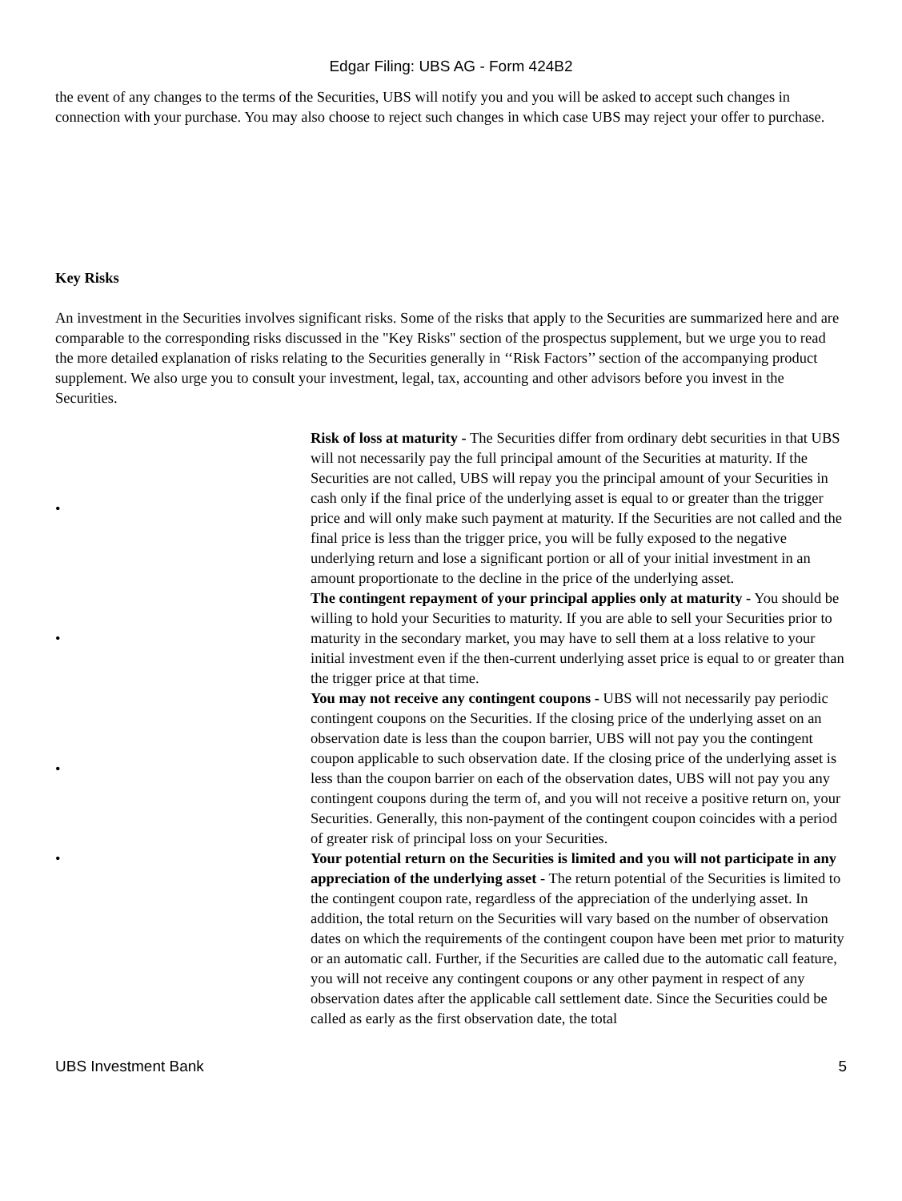Edgar Filing: UBS AG - Form 424B2
the event of any changes to the terms of the Securities, UBS will notify you and you will be asked to accept such changes in connection with your purchase. You may also choose to reject such changes in which case UBS may reject your offer to purchase.
Key Risks
An investment in the Securities involves significant risks. Some of the risks that apply to the Securities are summarized here and are comparable to the corresponding risks discussed in the "Key Risks" section of the prospectus supplement, but we urge you to read the more detailed explanation of risks relating to the Securities generally in ‘‘Risk Factors’’ section of the accompanying product supplement. We also urge you to consult your investment, legal, tax, accounting and other advisors before you invest in the Securities.
• Risk of loss at maturity - The Securities differ from ordinary debt securities in that UBS will not necessarily pay the full principal amount of the Securities at maturity. If the Securities are not called, UBS will repay you the principal amount of your Securities in cash only if the final price of the underlying asset is equal to or greater than the trigger price and will only make such payment at maturity. If the Securities are not called and the final price is less than the trigger price, you will be fully exposed to the negative underlying return and lose a significant portion or all of your initial investment in an amount proportionate to the decline in the price of the underlying asset.
• The contingent repayment of your principal applies only at maturity - You should be willing to hold your Securities to maturity. If you are able to sell your Securities prior to maturity in the secondary market, you may have to sell them at a loss relative to your initial investment even if the then-current underlying asset price is equal to or greater than the trigger price at that time.
• You may not receive any contingent coupons - UBS will not necessarily pay periodic contingent coupons on the Securities. If the closing price of the underlying asset on an observation date is less than the coupon barrier, UBS will not pay you the contingent coupon applicable to such observation date. If the closing price of the underlying asset is less than the coupon barrier on each of the observation dates, UBS will not pay you any contingent coupons during the term of, and you will not receive a positive return on, your Securities. Generally, this non-payment of the contingent coupon coincides with a period of greater risk of principal loss on your Securities.
• Your potential return on the Securities is limited and you will not participate in any appreciation of the underlying asset - The return potential of the Securities is limited to the contingent coupon rate, regardless of the appreciation of the underlying asset. In addition, the total return on the Securities will vary based on the number of observation dates on which the requirements of the contingent coupon have been met prior to maturity or an automatic call. Further, if the Securities are called due to the automatic call feature, you will not receive any contingent coupons or any other payment in respect of any observation dates after the applicable call settlement date. Since the Securities could be called as early as the first observation date, the total
UBS Investment Bank 5